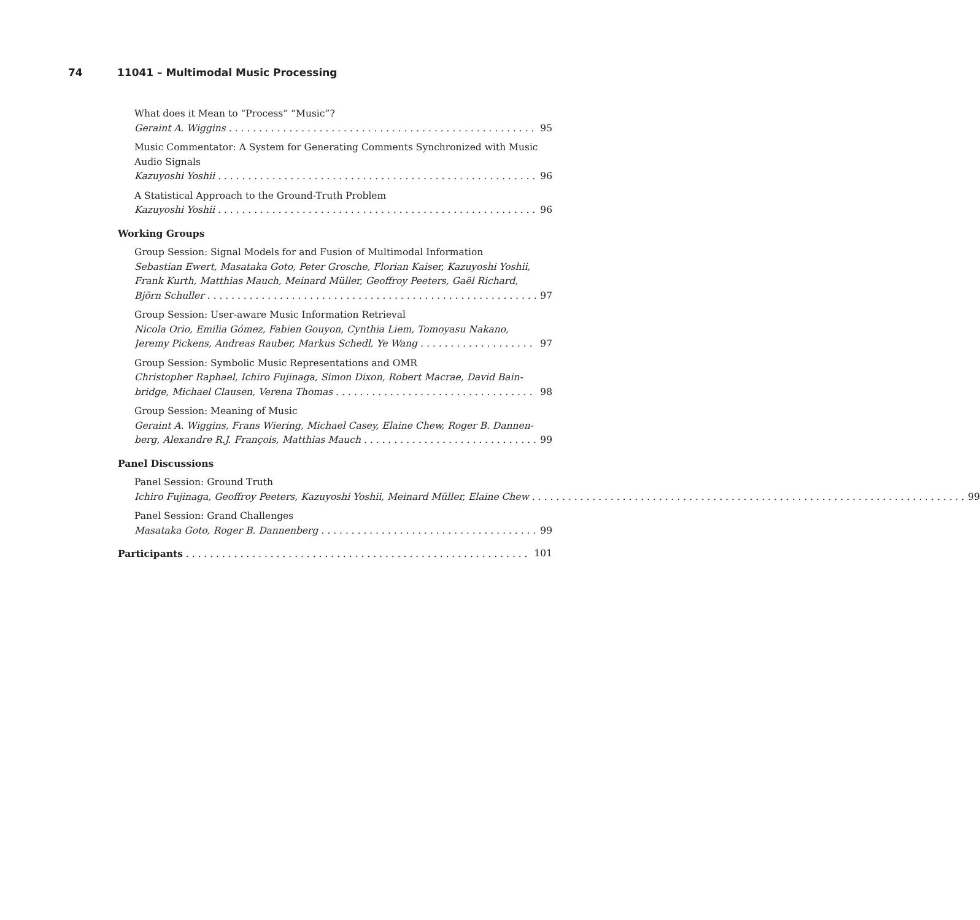74 11041 – Multimodal Music Processing
What does it Mean to “Process” “Music”?
Geraint A. Wiggins 95
Music Commentator: A System for Generating Comments Synchronized with Music Audio Signals
Kazuyoshi Yoshii 96
A Statistical Approach to the Ground-Truth Problem
Kazuyoshi Yoshii 96
Working Groups
Group Session: Signal Models for and Fusion of Multimodal Information
Sebastian Ewert, Masataka Goto, Peter Grosche, Florian Kaiser, Kazuyoshi Yoshii, Frank Kurth, Matthias Mauch, Meinard Müller, Geoffroy Peeters, Gaël Richard,
Björn Schuller 97
Group Session: User-aware Music Information Retrieval
Nicola Orio, Emilia Gómez, Fabien Gouyon, Cynthia Liem, Tomoyasu Nakano,
Jeremy Pickens, Andreas Rauber, Markus Schedl, Ye Wang 97
Group Session: Symbolic Music Representations and OMR
Christopher Raphael, Ichiro Fujinaga, Simon Dixon, Robert Macrae, David Bain-
bridge, Michael Clausen, Verena Thomas 98
Group Session: Meaning of Music
Geraint A. Wiggins, Frans Wiering, Michael Casey, Elaine Chew, Roger B. Dannen-
berg, Alexandre R.J. François, Matthias Mauch 99
Panel Discussions
Panel Session: Ground Truth
Ichiro Fujinaga, Geoffroy Peeters, Kazuyoshi Yoshii, Meinard Müller, Elaine Chew 99
Panel Session: Grand Challenges
Masataka Goto, Roger B. Dannenberg 99
Participants 101